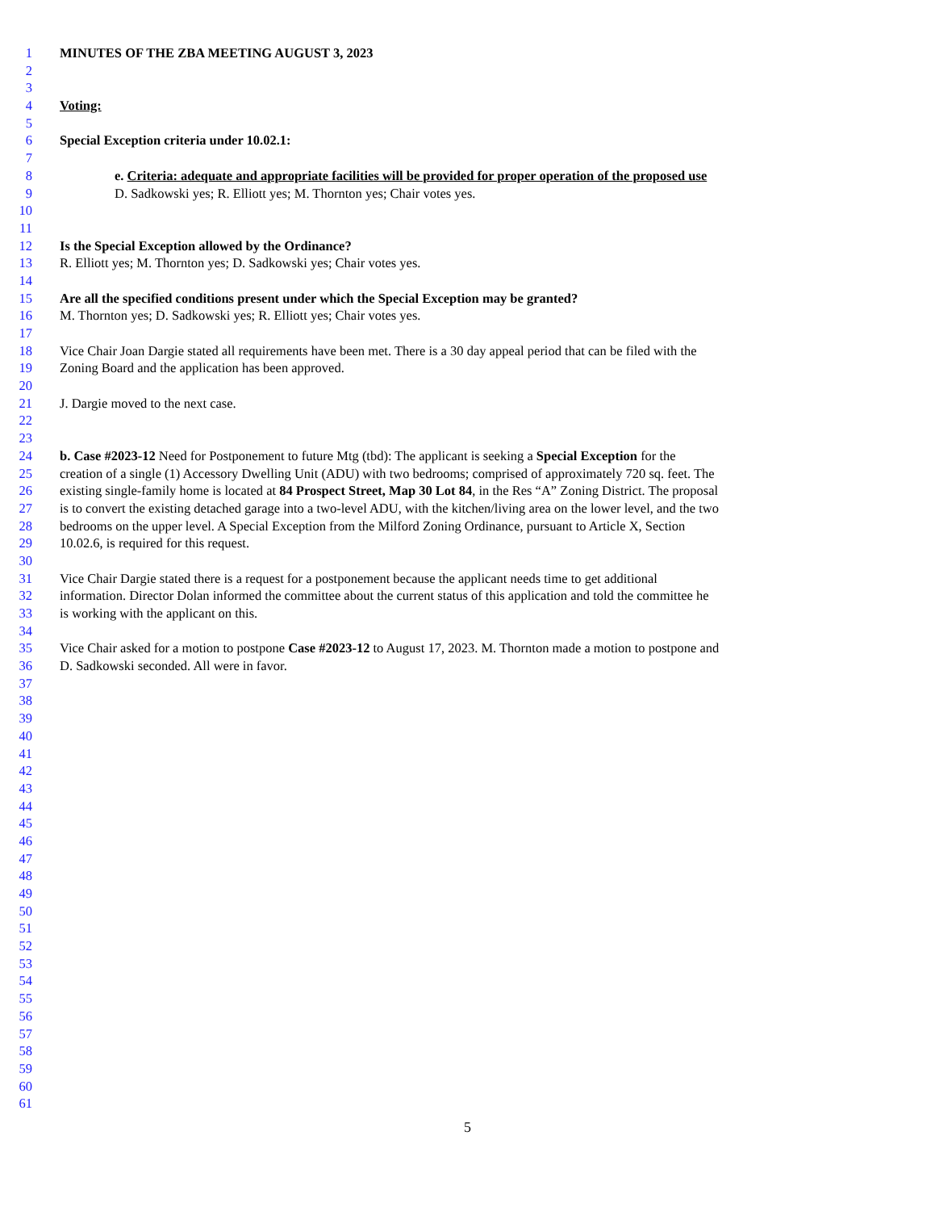1 MINUTES OF THE ZBA MEETING AUGUST 3, 2023
2
3
4 Voting:
5
6 Special Exception criteria under 10.02.1:
7
8 e. Criteria: adequate and appropriate facilities will be provided for proper operation of the proposed use
9 D. Sadkowski yes; R. Elliott yes; M. Thornton yes; Chair votes yes.
10
11
12 Is the Special Exception allowed by the Ordinance?
13 R. Elliott yes; M. Thornton yes; D. Sadkowski yes; Chair votes yes.
14
15 Are all the specified conditions present under which the Special Exception may be granted?
16 M. Thornton yes; D. Sadkowski yes; R. Elliott yes; Chair votes yes.
17
18 Vice Chair Joan Dargie stated all requirements have been met. There is a 30 day appeal period that can be filed with the
19 Zoning Board and the application has been approved.
20
21 J. Dargie moved to the next case.
22
23
24 b. Case #2023-12 Need for Postponement to future Mtg (tbd): The applicant is seeking a Special Exception for the
25 creation of a single (1) Accessory Dwelling Unit (ADU) with two bedrooms; comprised of approximately 720 sq. feet. The
26 existing single-family home is located at 84 Prospect Street, Map 30 Lot 84, in the Res “A” Zoning District. The proposal
27 is to convert the existing detached garage into a two-level ADU, with the kitchen/living area on the lower level, and the two
28 bedrooms on the upper level. A Special Exception from the Milford Zoning Ordinance, pursuant to Article X, Section
29 10.02.6, is required for this request.
30
31 Vice Chair Dargie stated there is a request for a postponement because the applicant needs time to get additional
32 information. Director Dolan informed the committee about the current status of this application and told the committee he
33 is working with the applicant on this.
34
35 Vice Chair asked for a motion to postpone Case #2023-12 to August 17, 2023. M. Thornton made a motion to postpone and
36 D. Sadkowski seconded. All were in favor.
37
38
39
40
41
42
43
44
45
46
47
48
49
50
51
52
53
54
55
56
57
58
59
60
61
5